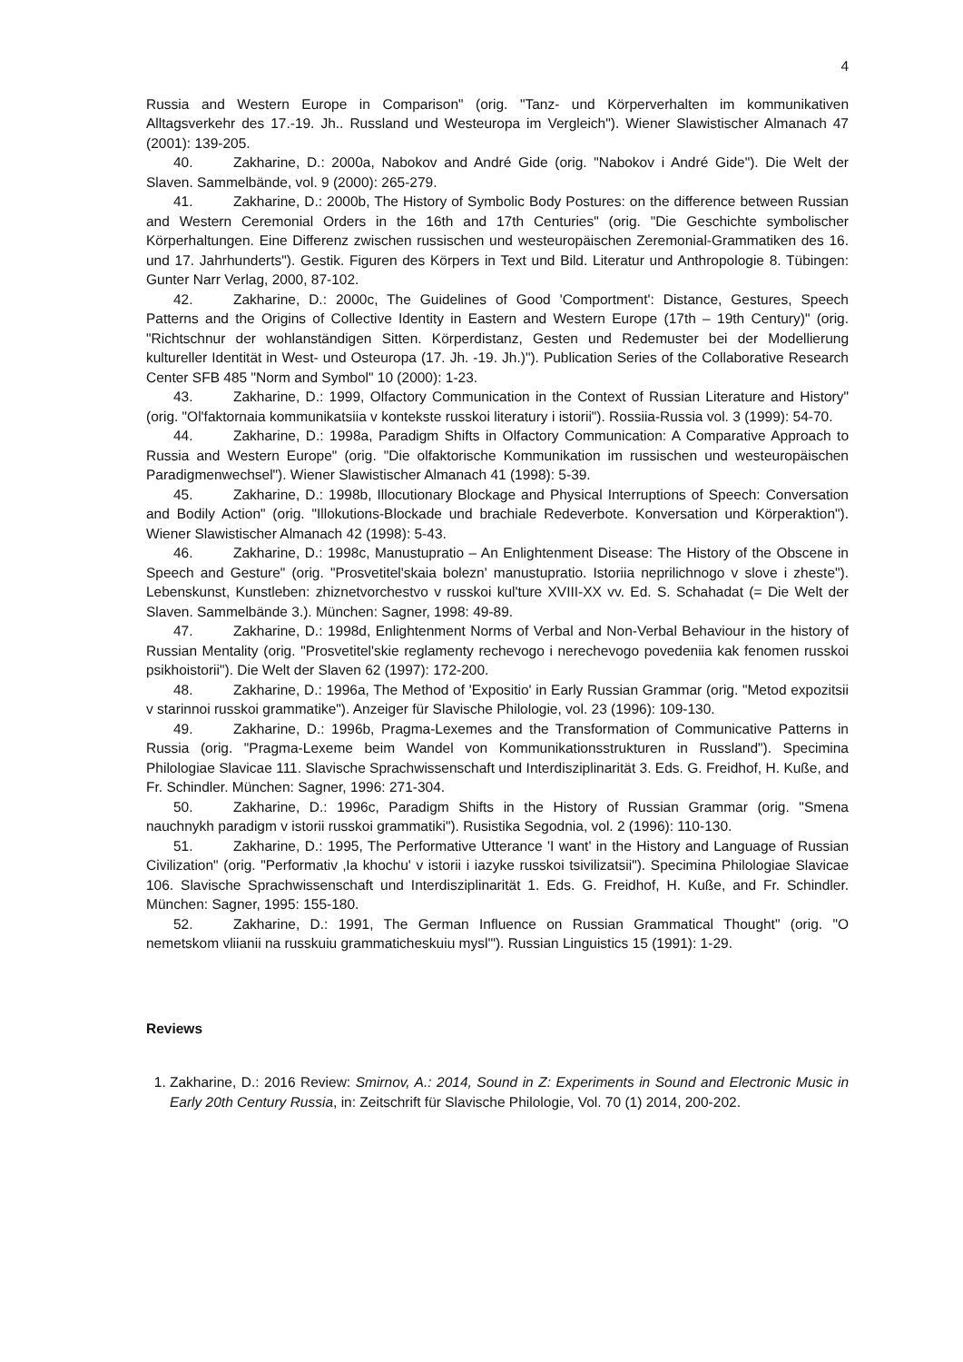4
Russia and Western Europe in Comparison" (orig. "Tanz- und Körperverhalten im kommunikativen Alltagsverkehr des 17.-19. Jh.. Russland und Westeuropa im Vergleich"). Wiener Slawistischer Almanach 47 (2001): 139-205.
40. Zakharine, D.: 2000a, Nabokov and André Gide (orig. "Nabokov i André Gide"). Die Welt der Slaven. Sammelbände, vol. 9 (2000): 265-279.
41. Zakharine, D.: 2000b, The History of Symbolic Body Postures: on the difference between Russian and Western Ceremonial Orders in the 16th and 17th Centuries" (orig. "Die Geschichte symbolischer Körperhaltungen. Eine Differenz zwischen russischen und westeuropäischen Zeremonial-Grammatiken des 16. und 17. Jahrhunderts"). Gestik. Figuren des Körpers in Text und Bild. Literatur und Anthropologie 8. Tübingen: Gunter Narr Verlag, 2000, 87-102.
42. Zakharine, D.: 2000c, The Guidelines of Good 'Comportment': Distance, Gestures, Speech Patterns and the Origins of Collective Identity in Eastern and Western Europe (17th – 19th Century)" (orig. "Richtschnur der wohlanständigen Sitten. Körperdistanz, Gesten und Redemuster bei der Modellierung kultureller Identität in West- und Osteuropa (17. Jh. -19. Jh.)"). Publication Series of the Collaborative Research Center SFB 485 "Norm and Symbol" 10 (2000): 1-23.
43. Zakharine, D.: 1999, Olfactory Communication in the Context of Russian Literature and History" (orig. "Ol'faktornaia kommunikatsiia v kontekste russkoi literatury i istorii"). Rossiia-Russia vol. 3 (1999): 54-70.
44. Zakharine, D.: 1998a, Paradigm Shifts in Olfactory Communication: A Comparative Approach to Russia and Western Europe" (orig. "Die olfaktorische Kommunikation im russischen und westeuropäischen Paradigmenwechsel"). Wiener Slawistischer Almanach 41 (1998): 5-39.
45. Zakharine, D.: 1998b, Illocutionary Blockage and Physical Interruptions of Speech: Conversation and Bodily Action" (orig. "Illokutions-Blockade und brachiale Redeverbote. Konversation und Körperaktion"). Wiener Slawistischer Almanach 42 (1998): 5-43.
46. Zakharine, D.: 1998c, Manustupratio – An Enlightenment Disease: The History of the Obscene in Speech and Gesture" (orig. "Prosvetitel'skaia bolezn' manustupratio. Istoriia neprilichnogo v slove i zheste"). Lebenskunst, Kunstleben: zhiznetvorchestvo v russkoi kul'ture XVIII-XX vv. Ed. S. Schahadat (= Die Welt der Slaven. Sammelbände 3.). München: Sagner, 1998: 49-89.
47. Zakharine, D.: 1998d, Enlightenment Norms of Verbal and Non-Verbal Behaviour in the history of Russian Mentality (orig. "Prosvetitel'skie reglamenty rechevogo i nerechevogo povedeniia kak fenomen russkoi psikhoistorii"). Die Welt der Slaven 62 (1997): 172-200.
48. Zakharine, D.: 1996a, The Method of 'Expositio' in Early Russian Grammar (orig. "Metod expozitsii v starinnoi russkoi grammatike"). Anzeiger für Slavische Philologie, vol. 23 (1996): 109-130.
49. Zakharine, D.: 1996b, Pragma-Lexemes and the Transformation of Communicative Patterns in Russia (orig. "Pragma-Lexeme beim Wandel von Kommunikationsstrukturen in Russland"). Specimina Philologiae Slavicae 111. Slavische Sprachwissenschaft und Interdisziplinarität 3. Eds. G. Freidhof, H. Kuße, and Fr. Schindler. München: Sagner, 1996: 271-304.
50. Zakharine, D.: 1996c, Paradigm Shifts in the History of Russian Grammar (orig. "Smena nauchnykh paradigm v istorii russkoi grammatiki"). Rusistika Segodnia, vol. 2 (1996): 110-130.
51. Zakharine, D.: 1995, The Performative Utterance 'I want' in the History and Language of Russian Civilization" (orig. "Performativ ‚Ia khochu' v istorii i iazyke russkoi tsivilizatsii"). Specimina Philologiae Slavicae 106. Slavische Sprachwissenschaft und Interdisziplinarität 1. Eds. G. Freidhof, H. Kuße, and Fr. Schindler. München: Sagner, 1995: 155-180.
52. Zakharine, D.: 1991, The German Influence on Russian Grammatical Thought" (orig. "O nemetskom vliianii na russkuiu grammaticheskuiu mysl'"). Russian Linguistics 15 (1991): 1-29.
Reviews
1. Zakharine, D.: 2016 Review: Smirnov, A.: 2014, Sound in Z: Experiments in Sound and Electronic Music in Early 20th Century Russia, in: Zeitschrift für Slavische Philologie, Vol. 70 (1) 2014, 200-202.